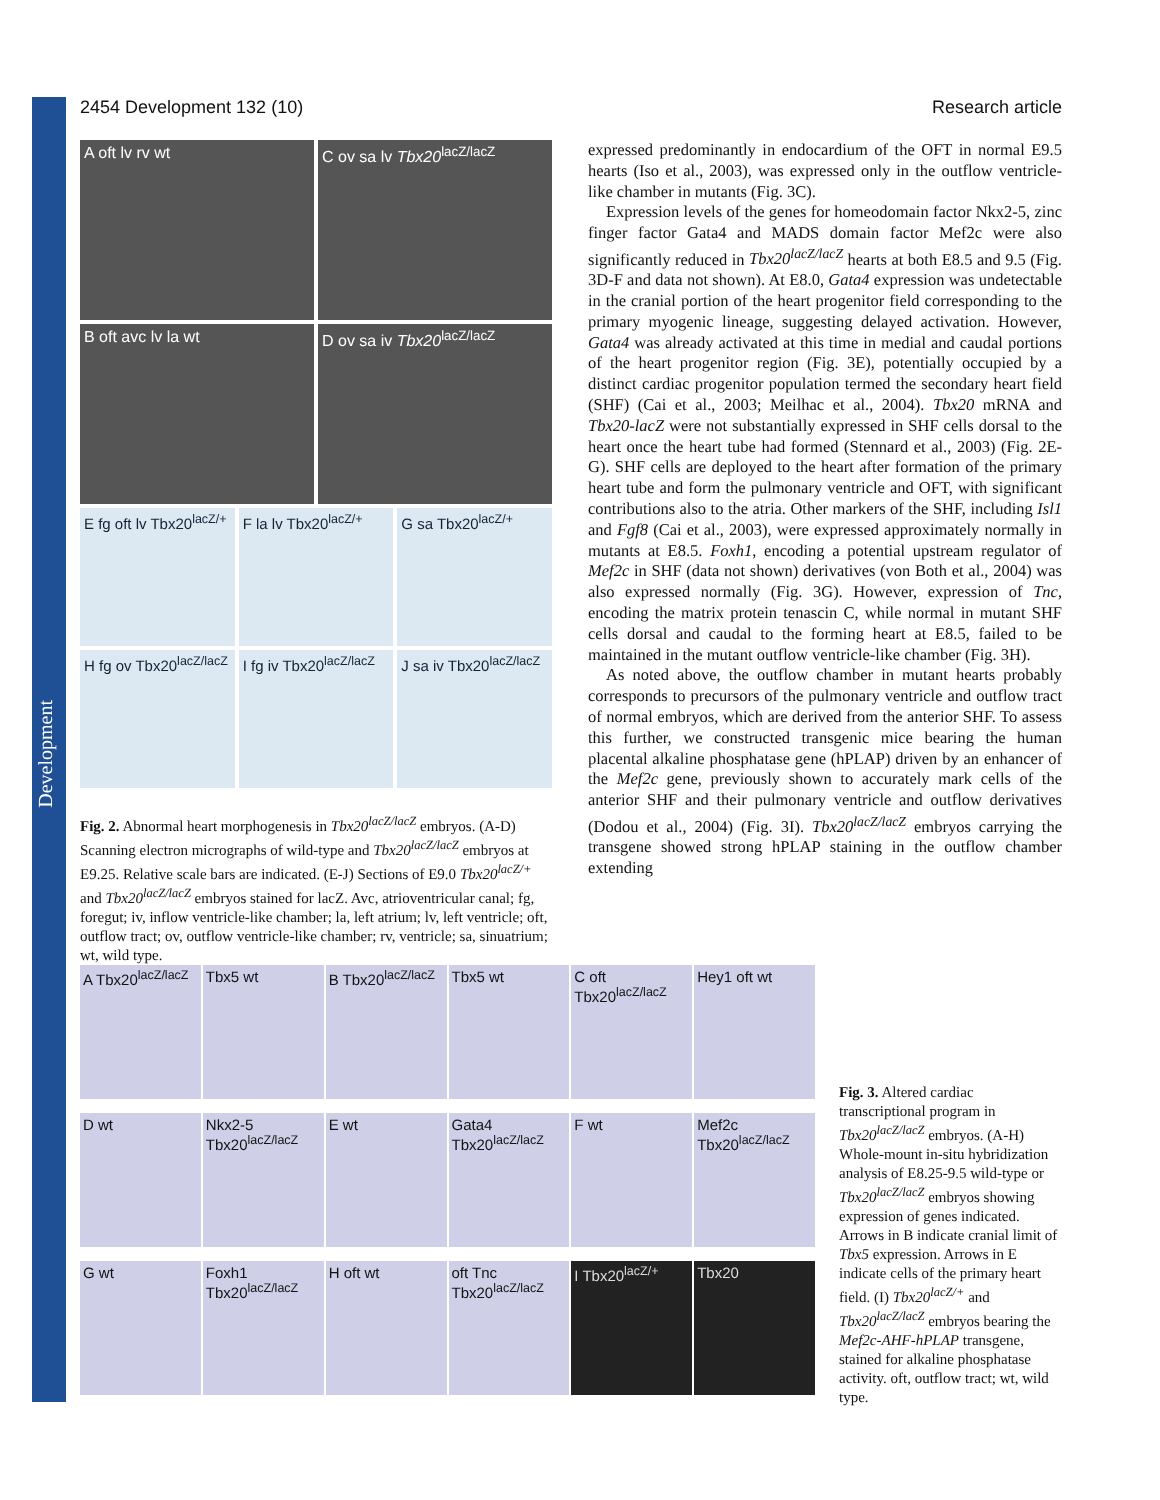Development
2454 Development 132 (10) Research article
A oft lv rv wt
C ov sa lv Tbx20<sup>lacZ/lacZ</sup>
B oft avc lv la wt
D ov sa iv Tbx20<sup>lacZ/lacZ</sup>
E fg oft lv Tbx20<sup>lacZ/+</sup>
F la lv Tbx20<sup>lacZ/+</sup>
G sa Tbx20<sup>lacZ/+</sup>
H fg ov Tbx20<sup>lacZ/lacZ</sup>
I fg iv Tbx20<sup>lacZ/lacZ</sup>
J sa iv Tbx20<sup>lacZ/lacZ</sup>
Fig. 2. Abnormal heart morphogenesis in Tbx20<sup>lacZ/lacZ</sup> embryos. (A-D) Scanning electron micrographs of wild-type and Tbx20<sup>lacZ/lacZ</sup> embryos at E9.25. Relative scale bars are indicated. (E-J) Sections of E9.0 Tbx20<sup>lacZ/+</sup> and Tbx20<sup>lacZ/lacZ</sup> embryos stained for lacZ. Avc, atrioventricular canal; fg, foregut; iv, inflow ventricle-like chamber; la, left atrium; lv, left ventricle; oft, outflow tract; ov, outflow ventricle-like chamber; rv, ventricle; sa, sinuatrium; wt, wild type.
expressed predominantly in endocardium of the OFT in normal E9.5 hearts (Iso et al., 2003), was expressed only in the outflow ventricle-like chamber in mutants (Fig. 3C).
Expression levels of the genes for homeodomain factor Nkx2-5, zinc finger factor Gata4 and MADS domain factor Mef2c were also significantly reduced in Tbx20<sup>lacZ/lacZ</sup> hearts at both E8.5 and 9.5 (Fig. 3D-F and data not shown). At E8.0, Gata4 expression was undetectable in the cranial portion of the heart progenitor field corresponding to the primary myogenic lineage, suggesting delayed activation. However, Gata4 was already activated at this time in medial and caudal portions of the heart progenitor region (Fig. 3E), potentially occupied by a distinct cardiac progenitor population termed the secondary heart field (SHF) (Cai et al., 2003; Meilhac et al., 2004). Tbx20 mRNA and Tbx20-lacZ were not substantially expressed in SHF cells dorsal to the heart once the heart tube had formed (Stennard et al., 2003) (Fig. 2E-G). SHF cells are deployed to the heart after formation of the primary heart tube and form the pulmonary ventricle and OFT, with significant contributions also to the atria. Other markers of the SHF, including Isl1 and Fgf8 (Cai et al., 2003), were expressed approximately normally in mutants at E8.5. Foxh1, encoding a potential upstream regulator of Mef2c in SHF (data not shown) derivatives (von Both et al., 2004) was also expressed normally (Fig. 3G). However, expression of Tnc, encoding the matrix protein tenascin C, while normal in mutant SHF cells dorsal and caudal to the forming heart at E8.5, failed to be maintained in the mutant outflow ventricle-like chamber (Fig. 3H).
As noted above, the outflow chamber in mutant hearts probably corresponds to precursors of the pulmonary ventricle and outflow tract of normal embryos, which are derived from the anterior SHF. To assess this further, we constructed transgenic mice bearing the human placental alkaline phosphatase gene (hPLAP) driven by an enhancer of the Mef2c gene, previously shown to accurately mark cells of the anterior SHF and their pulmonary ventricle and outflow derivatives (Dodou et al., 2004) (Fig. 3I). Tbx20<sup>lacZ/lacZ</sup> embryos carrying the transgene showed strong hPLAP staining in the outflow chamber extending
A Tbx20<sup>lacZ/lacZ</sup>
Tbx5 wt
B Tbx20<sup>lacZ/lacZ</sup>
Tbx5 wt
C oft Tbx20<sup>lacZ/lacZ</sup>
Hey1 oft wt
D wt
Nkx2-5 Tbx20<sup>lacZ/lacZ</sup>
E wt
Gata4 Tbx20<sup>lacZ/lacZ</sup>
F wt
Mef2c Tbx20<sup>lacZ/lacZ</sup>
G wt
Foxh1 Tbx20<sup>lacZ/lacZ</sup>
H oft wt
oft Tnc Tbx20<sup>lacZ/lacZ</sup>
I Tbx20<sup>lacZ/+</sup>
Tbx20
Fig. 3. Altered cardiac transcriptional program in Tbx20<sup>lacZ/lacZ</sup> embryos. (A-H) Whole-mount in-situ hybridization analysis of E8.25-9.5 wild-type or Tbx20<sup>lacZ/lacZ</sup> embryos showing expression of genes indicated. Arrows in B indicate cranial limit of Tbx5 expression. Arrows in E indicate cells of the primary heart field. (I) Tbx20<sup>lacZ/+</sup> and Tbx20<sup>lacZ/lacZ</sup> embryos bearing the Mef2c-AHF-hPLAP transgene, stained for alkaline phosphatase activity. oft, outflow tract; wt, wild type.